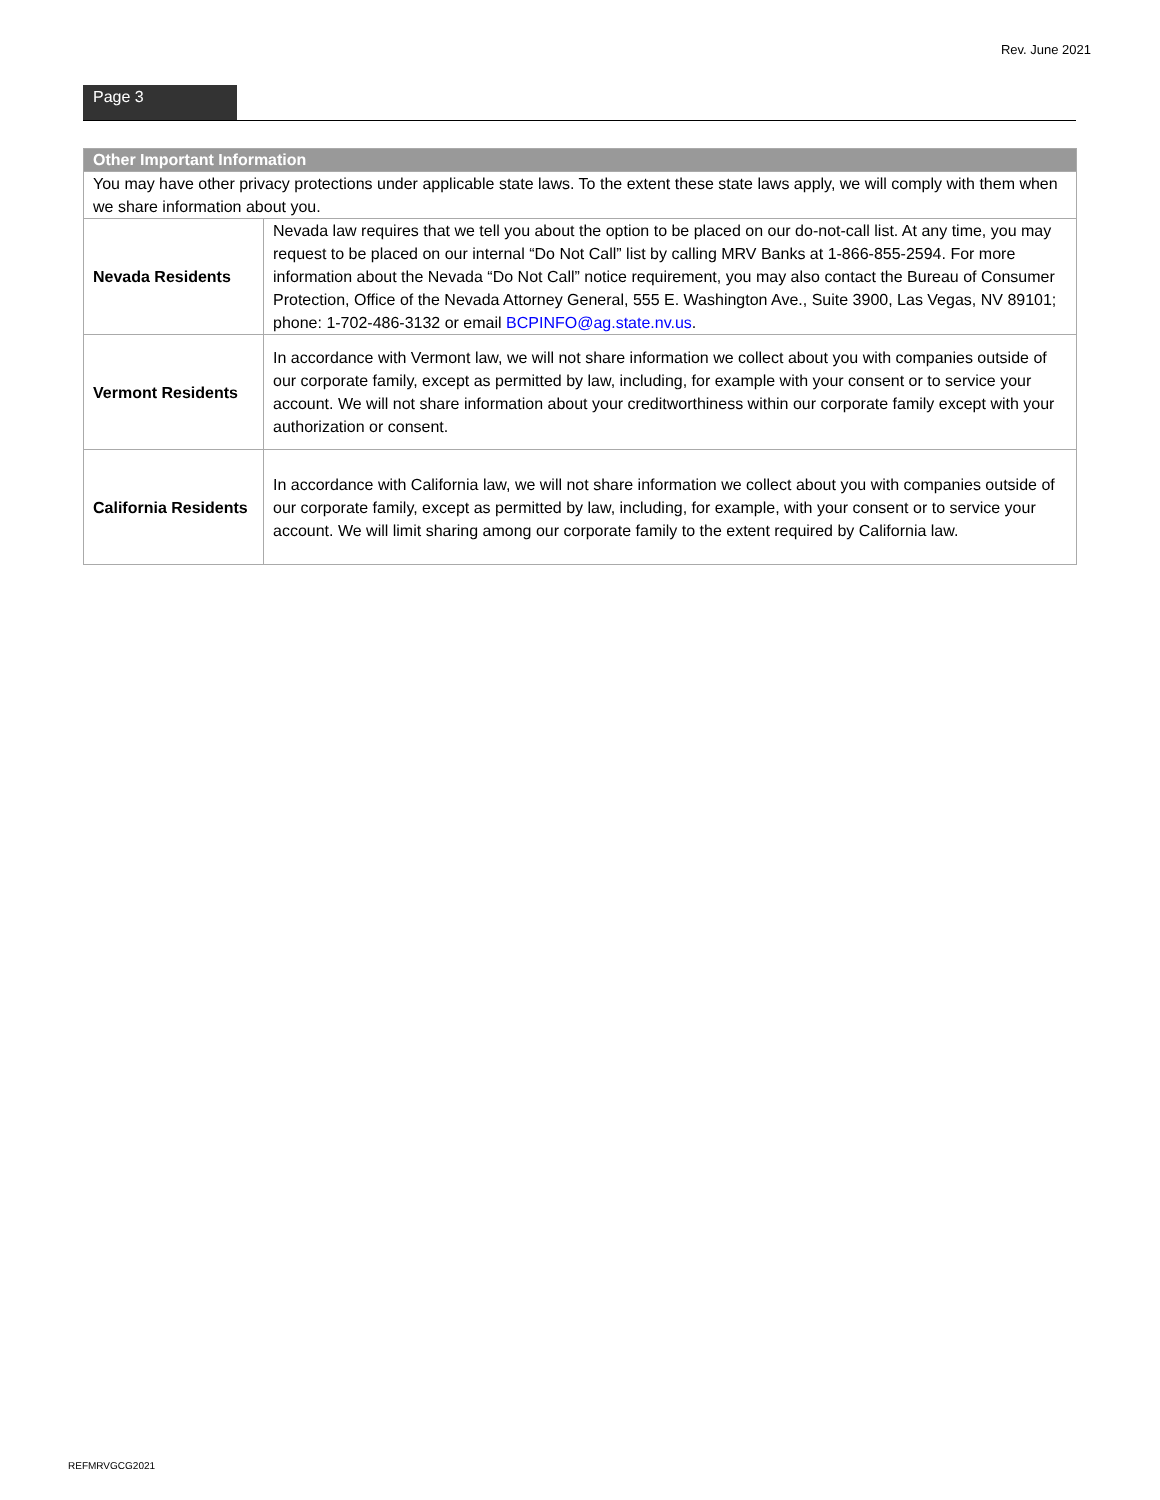Rev. June 2021
Page 3
| Other Important Information | |
| --- | --- |
| You may have other privacy protections under applicable state laws. To the extent these state laws apply, we will comply with them when we share information about you. | |
| Nevada Residents | Nevada law requires that we tell you about the option to be placed on our do-not-call list. At any time, you may request to be placed on our internal “Do Not Call” list by calling MRV Banks at 1-866-855-2594. For more information about the Nevada “Do Not Call” notice requirement, you may also contact the Bureau of Consumer Protection, Office of the Nevada Attorney General, 555 E. Washington Ave., Suite 3900, Las Vegas, NV 89101; phone: 1-702-486-3132 or email BCPINFO@ag.state.nv.us . |
| Vermont Residents | In accordance with Vermont law, we will not share information we collect about you with companies outside of our corporate family, except as permitted by law, including, for example with your consent or to service your account. We will not share information about your creditworthiness within our corporate family except with your authorization or consent. |
| California Residents | In accordance with California law, we will not share information we collect about you with companies outside of our corporate family, except as permitted by law, including, for example, with your consent or to service your account. We will limit sharing among our corporate family to the extent required by California law. |
REFMRVGCG2021